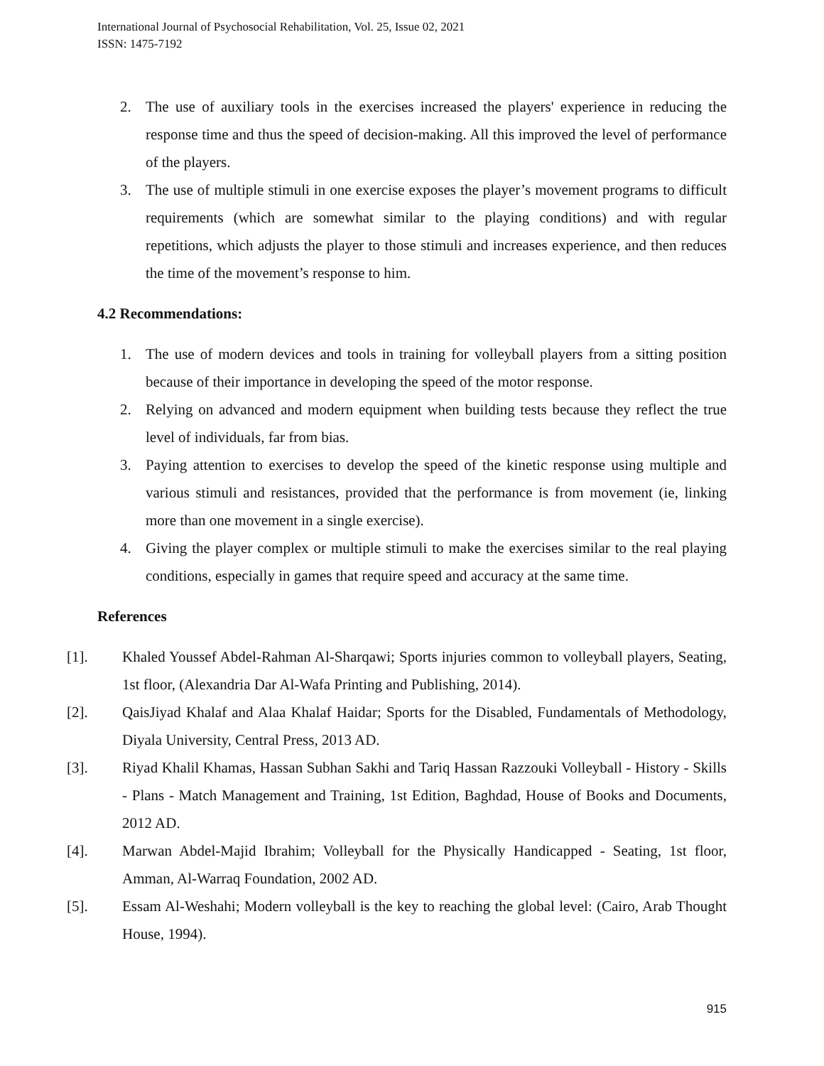International Journal of Psychosocial Rehabilitation, Vol. 25, Issue 02, 2021
ISSN: 1475-7192
2. The use of auxiliary tools in the exercises increased the players' experience in reducing the response time and thus the speed of decision-making. All this improved the level of performance of the players.
3. The use of multiple stimuli in one exercise exposes the player’s movement programs to difficult requirements (which are somewhat similar to the playing conditions) and with regular repetitions, which adjusts the player to those stimuli and increases experience, and then reduces the time of the movement’s response to him.
4.2 Recommendations:
1. The use of modern devices and tools in training for volleyball players from a sitting position because of their importance in developing the speed of the motor response.
2. Relying on advanced and modern equipment when building tests because they reflect the true level of individuals, far from bias.
3. Paying attention to exercises to develop the speed of the kinetic response using multiple and various stimuli and resistances, provided that the performance is from movement (ie, linking more than one movement in a single exercise).
4. Giving the player complex or multiple stimuli to make the exercises similar to the real playing conditions, especially in games that require speed and accuracy at the same time.
References
[1]. Khaled Youssef Abdel-Rahman Al-Sharqawi; Sports injuries common to volleyball players, Seating, 1st floor, (Alexandria Dar Al-Wafa Printing and Publishing, 2014).
[2]. QaisJiyad Khalaf and Alaa Khalaf Haidar; Sports for the Disabled, Fundamentals of Methodology, Diyala University, Central Press, 2013 AD.
[3]. Riyad Khalil Khamas, Hassan Subhan Sakhi and Tariq Hassan Razzouki Volleyball - History - Skills - Plans - Match Management and Training, 1st Edition, Baghdad, House of Books and Documents, 2012 AD.
[4]. Marwan Abdel-Majid Ibrahim; Volleyball for the Physically Handicapped - Seating, 1st floor, Amman, Al-Warraq Foundation, 2002 AD.
[5]. Essam Al-Weshahi; Modern volleyball is the key to reaching the global level: (Cairo, Arab Thought House, 1994).
915